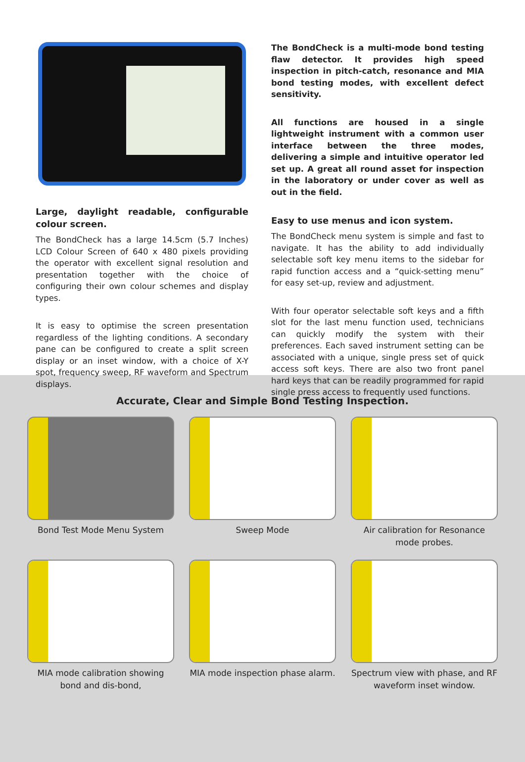Large, daylight readable, configurable colour screen.
The BondCheck has a large 14.5cm (5.7 Inches) LCD Colour Screen of 640 x 480 pixels providing the operator with excellent signal resolution and presentation together with the choice of configuring their own colour schemes and display types.
It is easy to optimise the screen presentation regardless of the lighting conditions. A secondary pane can be configured to create a split screen display or an inset window, with a choice of X-Y spot, frequency sweep, RF waveform and Spectrum displays.
The BondCheck is a multi-mode bond testing flaw detector. It provides high speed inspection in pitch-catch, resonance and MIA bond testing modes, with excellent defect sensitivity.
All functions are housed in a single lightweight instrument with a common user interface between the three modes, delivering a simple and intuitive operator led set up. A great all round asset for inspection in the laboratory or under cover as well as out in the field.
Easy to use menus and icon system.
The BondCheck menu system is simple and fast to navigate. It has the ability to add individually selectable soft key menu items to the sidebar for rapid function access and a “quick-setting menu” for easy set-up, review and adjustment.
With four operator selectable soft keys and a fifth slot for the last menu function used, technicians can quickly modify the system with their preferences. Each saved instrument setting can be associated with a unique, single press set of quick access soft keys. There are also two front panel hard keys that can be readily programmed for rapid single press access to frequently used functions.
Accurate, Clear and Simple Bond Testing Inspection.
Bond Test Mode Menu System
Sweep Mode
Air calibration for Resonance mode probes.
MIA mode calibration showing bond and dis-bond,
MIA mode inspection phase alarm.
Spectrum view with phase, and RF waveform inset window.